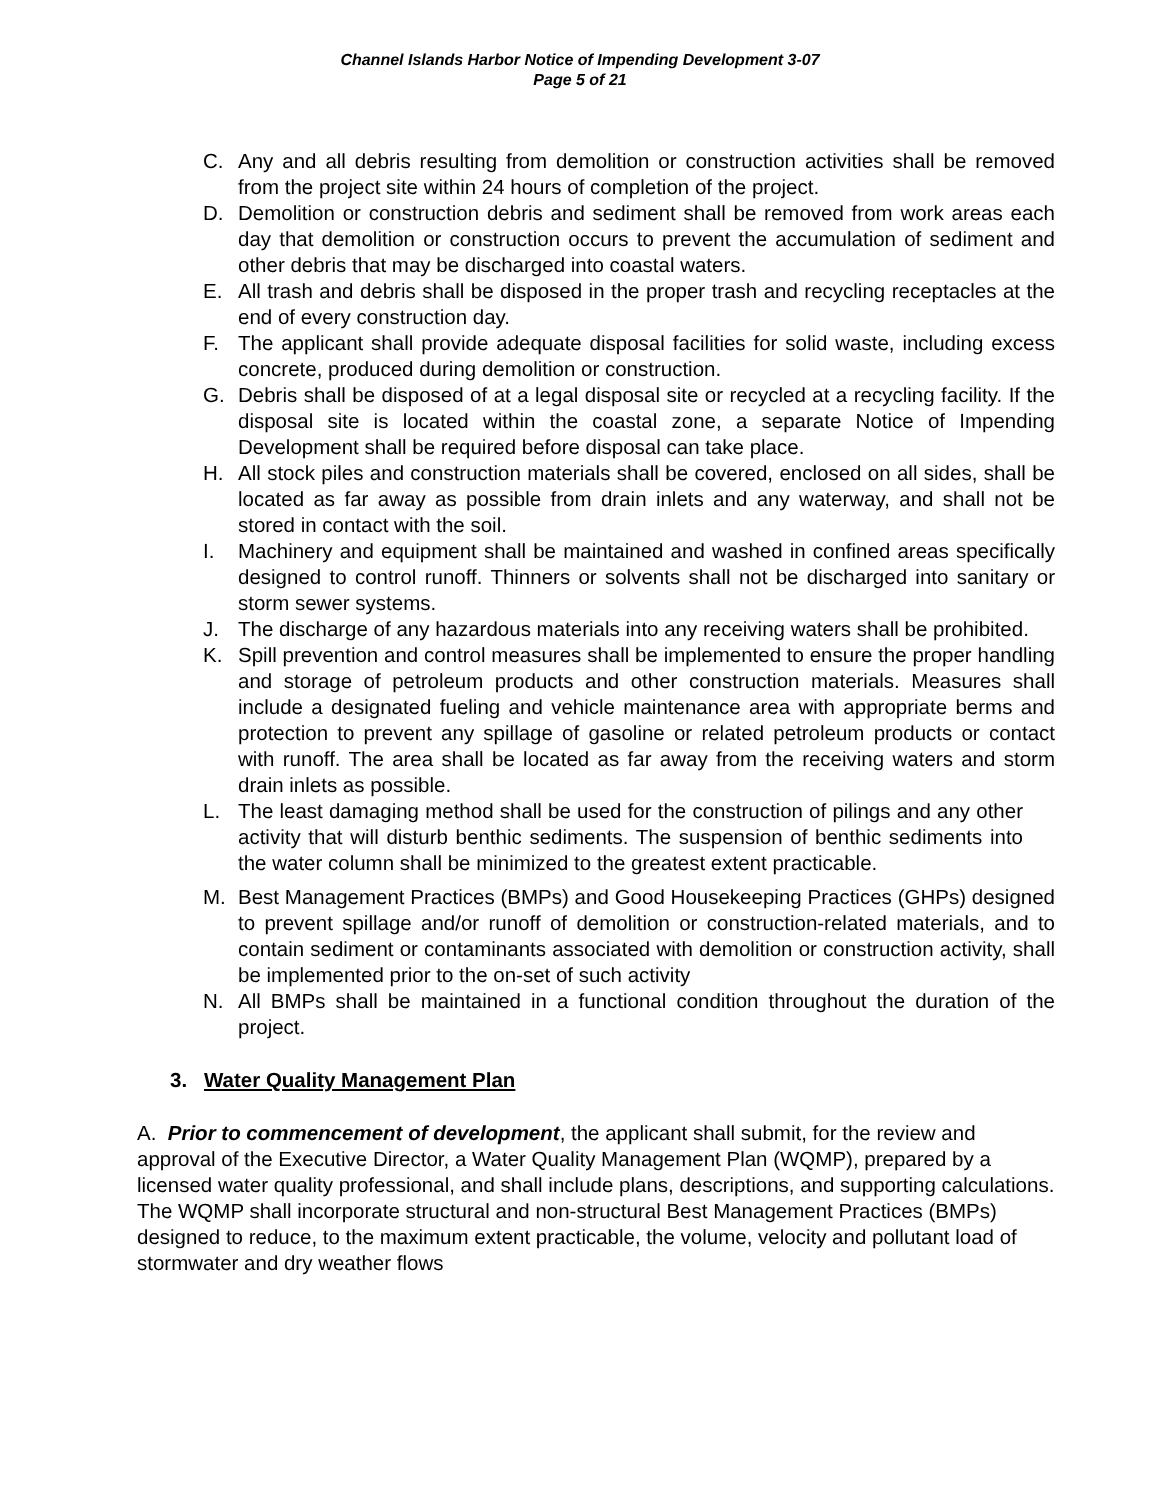Channel Islands Harbor Notice of Impending Development 3-07
Page 5 of 21
C. Any and all debris resulting from demolition or construction activities shall be removed from the project site within 24 hours of completion of the project.
D. Demolition or construction debris and sediment shall be removed from work areas each day that demolition or construction occurs to prevent the accumulation of sediment and other debris that may be discharged into coastal waters.
E. All trash and debris shall be disposed in the proper trash and recycling receptacles at the end of every construction day.
F. The applicant shall provide adequate disposal facilities for solid waste, including excess concrete, produced during demolition or construction.
G. Debris shall be disposed of at a legal disposal site or recycled at a recycling facility. If the disposal site is located within the coastal zone, a separate Notice of Impending Development shall be required before disposal can take place.
H. All stock piles and construction materials shall be covered, enclosed on all sides, shall be located as far away as possible from drain inlets and any waterway, and shall not be stored in contact with the soil.
I. Machinery and equipment shall be maintained and washed in confined areas specifically designed to control runoff. Thinners or solvents shall not be discharged into sanitary or storm sewer systems.
J. The discharge of any hazardous materials into any receiving waters shall be prohibited.
K. Spill prevention and control measures shall be implemented to ensure the proper handling and storage of petroleum products and other construction materials. Measures shall include a designated fueling and vehicle maintenance area with appropriate berms and protection to prevent any spillage of gasoline or related petroleum products or contact with runoff. The area shall be located as far away from the receiving waters and storm drain inlets as possible.
L. The least damaging method shall be used for the construction of pilings and any other activity that will disturb benthic sediments. The suspension of benthic sediments into the water column shall be minimized to the greatest extent practicable.
M. Best Management Practices (BMPs) and Good Housekeeping Practices (GHPs) designed to prevent spillage and/or runoff of demolition or construction-related materials, and to contain sediment or contaminants associated with demolition or construction activity, shall be implemented prior to the on-set of such activity
N. All BMPs shall be maintained in a functional condition throughout the duration of the project.
3. Water Quality Management Plan
A. Prior to commencement of development, the applicant shall submit, for the review and approval of the Executive Director, a Water Quality Management Plan (WQMP), prepared by a licensed water quality professional, and shall include plans, descriptions, and supporting calculations. The WQMP shall incorporate structural and non-structural Best Management Practices (BMPs) designed to reduce, to the maximum extent practicable, the volume, velocity and pollutant load of stormwater and dry weather flows